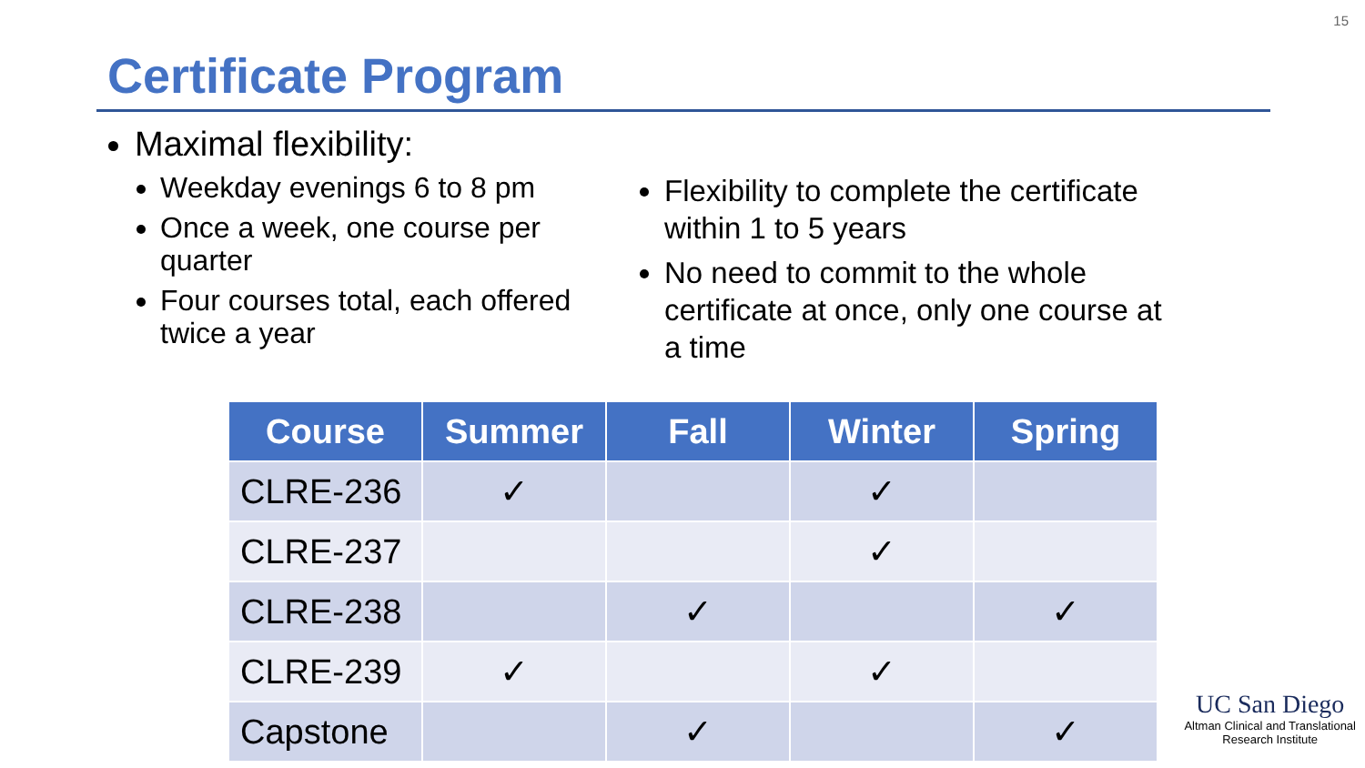15
Certificate Program
Maximal flexibility:
Weekday evenings 6 to 8 pm
Once a week, one course per quarter
Four courses total, each offered twice a year
Flexibility to complete the certificate within 1 to 5 years
No need to commit to the whole certificate at once, only one course at a time
| Course | Summer | Fall | Winter | Spring |
| --- | --- | --- | --- | --- |
| CLRE-236 | ✓ | | ✓ | |
| CLRE-237 | | | ✓ | |
| CLRE-238 | | ✓ | | ✓ |
| CLRE-239 | ✓ | | ✓ | |
| Capstone | | ✓ | | ✓ |
UC San Diego
Altman Clinical and Translational
Research Institute